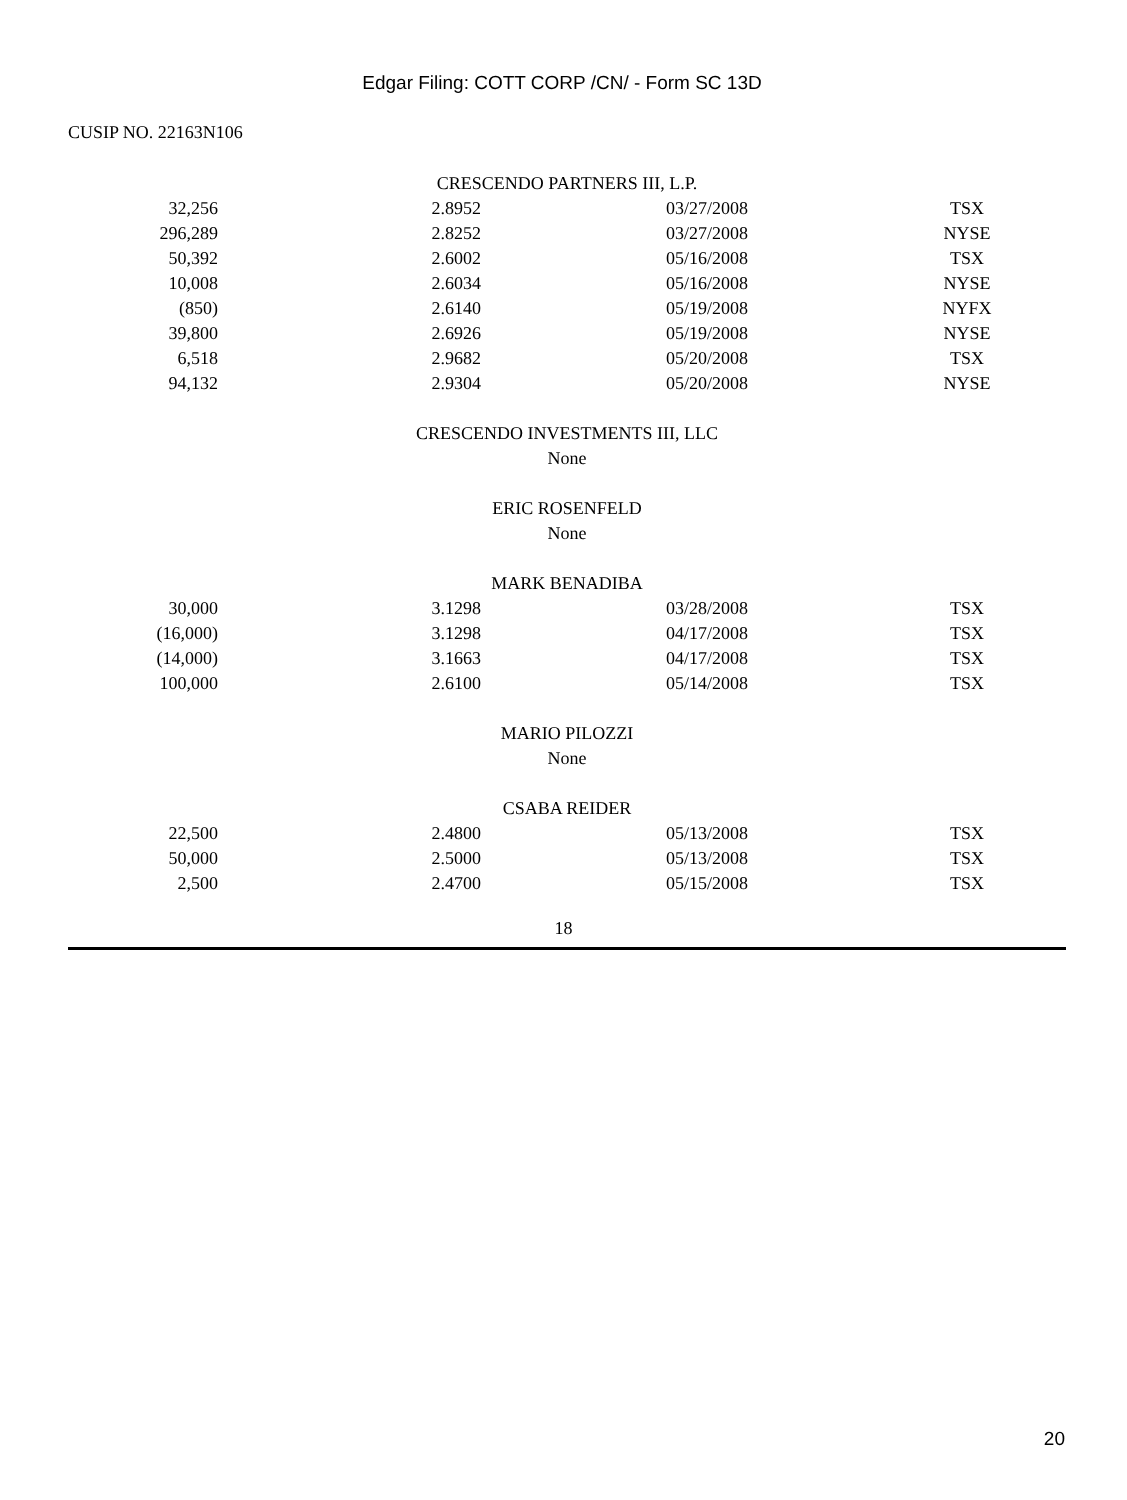Edgar Filing: COTT CORP /CN/ - Form SC 13D
CUSIP NO. 22163N106
| CRESCENDO PARTNERS III, L.P. | | | |
| 32,256 | 2.8952 | 03/27/2008 | TSX |
| 296,289 | 2.8252 | 03/27/2008 | NYSE |
| 50,392 | 2.6002 | 05/16/2008 | TSX |
| 10,008 | 2.6034 | 05/16/2008 | NYSE |
| (850) | 2.6140 | 05/19/2008 | NYFX |
| 39,800 | 2.6926 | 05/19/2008 | NYSE |
| 6,518 | 2.9682 | 05/20/2008 | TSX |
| 94,132 | 2.9304 | 05/20/2008 | NYSE |
| CRESCENDO INVESTMENTS III, LLC | | | |
| None | | | |
| ERIC ROSENFELD | | | |
| None | | | |
| MARK BENADIBA | | | |
| 30,000 | 3.1298 | 03/28/2008 | TSX |
| (16,000) | 3.1298 | 04/17/2008 | TSX |
| (14,000) | 3.1663 | 04/17/2008 | TSX |
| 100,000 | 2.6100 | 05/14/2008 | TSX |
| MARIO PILOZZI | | | |
| None | | | |
| CSABA REIDER | | | |
| 22,500 | 2.4800 | 05/13/2008 | TSX |
| 50,000 | 2.5000 | 05/13/2008 | TSX |
| 2,500 | 2.4700 | 05/15/2008 | TSX |
18
20